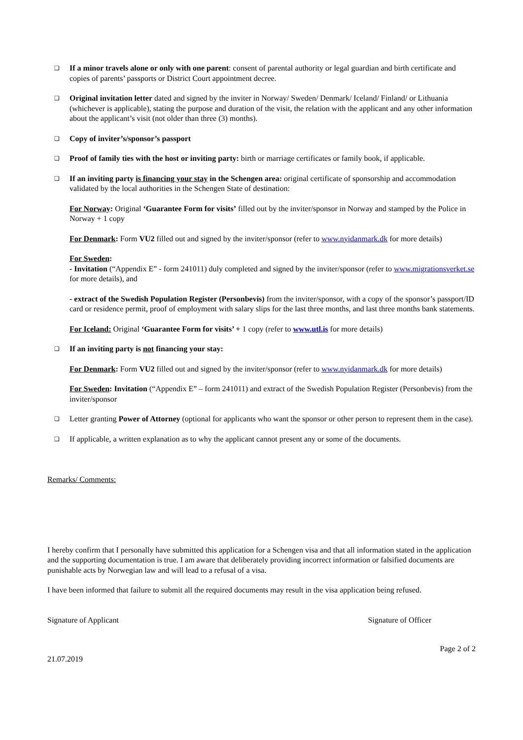❑
If a minor travels alone or only with one parent: consent of parental authority or legal guardian and birth certificate and copies of parents’ passports or District Court appointment decree.
❑
Original invitation letter dated and signed by the inviter in Norway/ Sweden/ Denmark/ Iceland/ Finland/ or Lithuania (whichever is applicable), stating the purpose and duration of the visit, the relation with the applicant and any other information about the applicant’s visit (not older than three (3) months).
❑
Copy of inviter’s/sponsor’s passport
❑
Proof of family ties with the host or inviting party: birth or marriage certificates or family book, if applicable.
❑
If an inviting party is financing your stay in the Schengen area: original certificate of sponsorship and accommodation validated by the local authorities in the Schengen State of destination:
For Norway: Original ‘Guarantee Form for visits’ filled out by the inviter/sponsor in Norway and stamped by the Police in Norway + 1 copy
For Denmark: Form VU2 filled out and signed by the inviter/sponsor (refer to www.nyidanmark.dk for more details)
For Sweden:
- Invitation (“Appendix E” - form 241011) duly completed and signed by the inviter/sponsor (refer to www.migrationsverket.se for more details), and
- extract of the Swedish Population Register (Personbevis) from the inviter/sponsor, with a copy of the sponsor’s passport/ID card or residence permit, proof of employment with salary slips for the last three months, and last three months bank statements.
For Iceland: Original ‘Guarantee Form for visits’ + 1 copy (refer to www.utl.is for more details)
❑
If an inviting party is not financing your stay:
For Denmark: Form VU2 filled out and signed by the inviter/sponsor (refer to www.nyidanmark.dk for more details)
For Sweden: Invitation (“Appendix E” – form 241011) and extract of the Swedish Population Register (Personbevis) from the inviter/sponsor
❑
Letter granting Power of Attorney (optional for applicants who want the sponsor or other person to represent them in the case).
❑
If applicable, a written explanation as to why the applicant cannot present any or some of the documents.
Remarks/ Comments:
I hereby confirm that I personally have submitted this application for a Schengen visa and that all information stated in the application and the supporting documentation is true. I am aware that deliberately providing incorrect information or falsified documents are punishable acts by Norwegian law and will lead to a refusal of a visa.
I have been informed that failure to submit all the required documents may result in the visa application being refused.
Signature of Applicant Signature of Officer
Page 2 of 2
21.07.2019